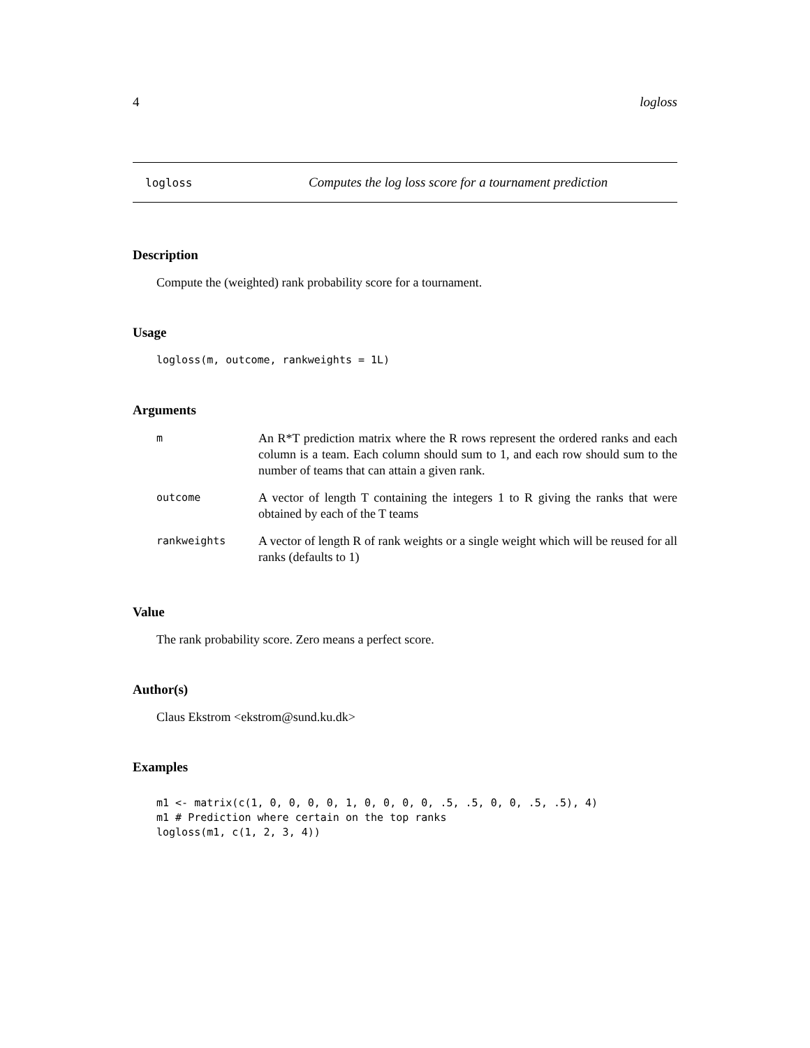4 logloss
logloss Computes the log loss score for a tournament prediction
Description
Compute the (weighted) rank probability score for a tournament.
Usage
logloss(m, outcome, rankweights = 1L)
Arguments
| m | An R*T prediction matrix where the R rows represent the ordered ranks and each column is a team. Each column should sum to 1, and each row should sum to the number of teams that can attain a given rank. |
| outcome | A vector of length T containing the integers 1 to R giving the ranks that were obtained by each of the T teams |
| rankweights | A vector of length R of rank weights or a single weight which will be reused for all ranks (defaults to 1) |
Value
The rank probability score. Zero means a perfect score.
Author(s)
Claus Ekstrom <ekstrom@sund.ku.dk>
Examples
m1 <- matrix(c(1, 0, 0, 0, 0, 1, 0, 0, 0, 0, .5, .5, 0, 0, .5, .5), 4)
m1 # Prediction where certain on the top ranks
logloss(m1, c(1, 2, 3, 4))